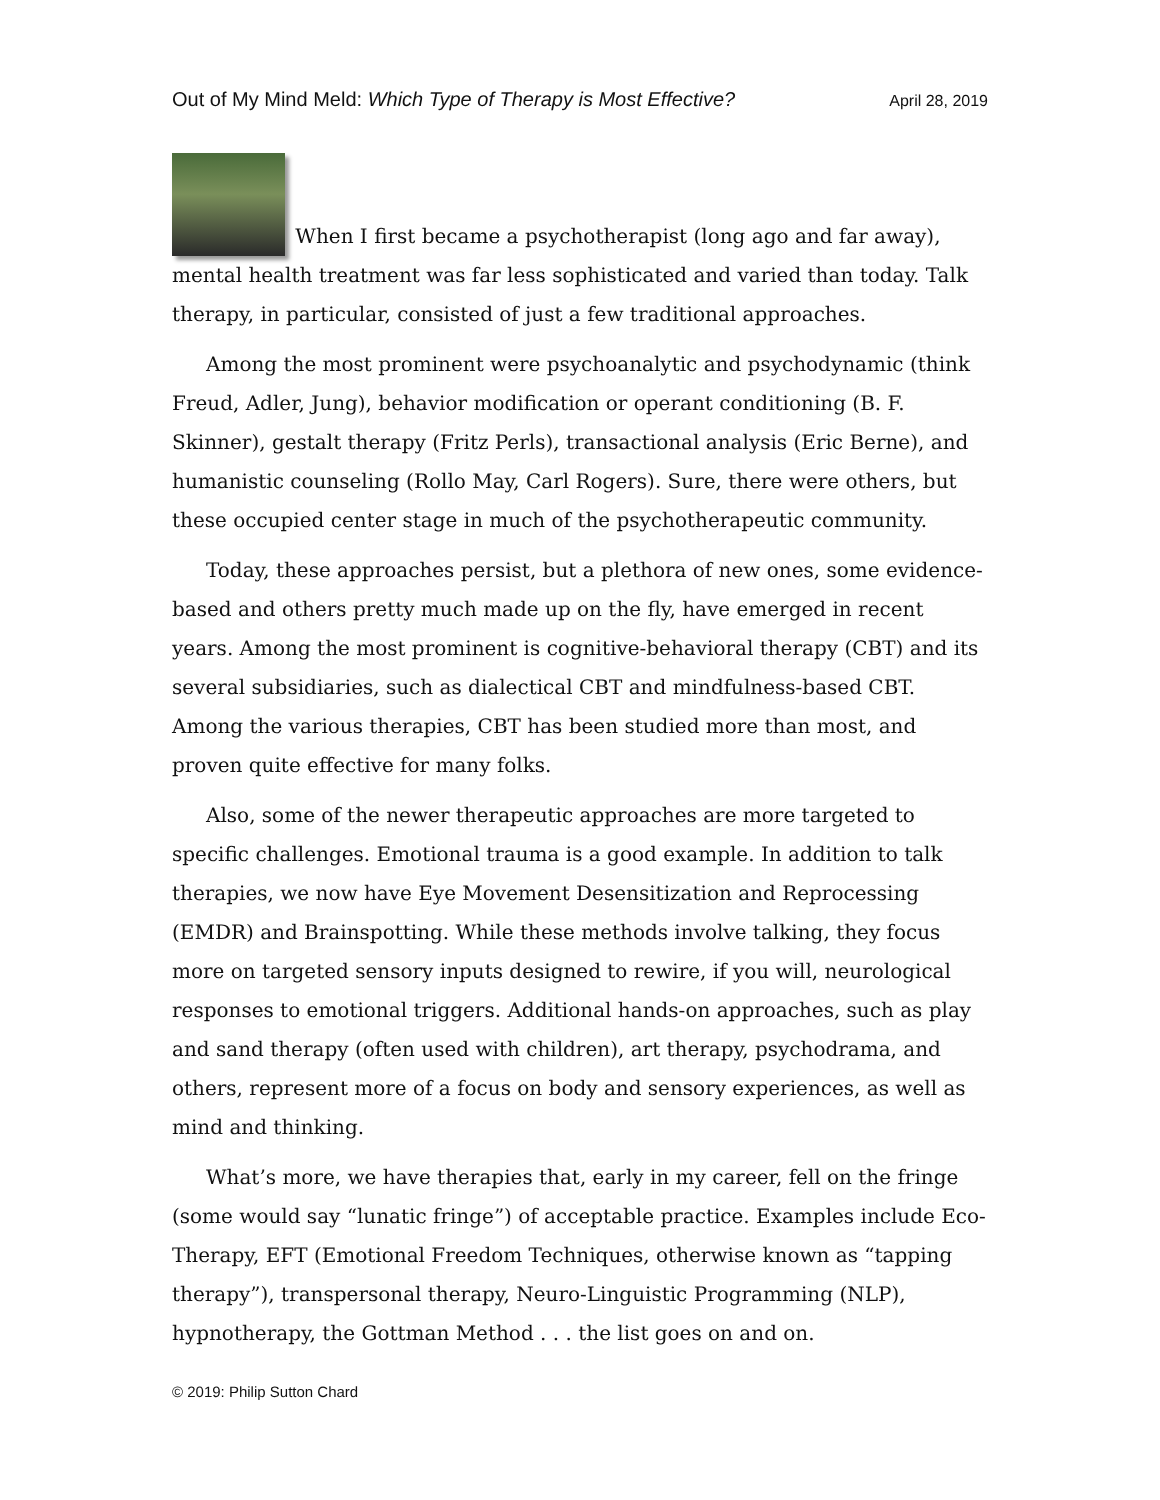Out of My Mind Meld: Which Type of Therapy is Most Effective? April 28, 2019
When I first became a psychotherapist (long ago and far away), mental health treatment was far less sophisticated and varied than today. Talk therapy, in particular, consisted of just a few traditional approaches.
Among the most prominent were psychoanalytic and psychodynamic (think Freud, Adler, Jung), behavior modification or operant conditioning (B. F. Skinner), gestalt therapy (Fritz Perls), transactional analysis (Eric Berne), and humanistic counseling (Rollo May, Carl Rogers). Sure, there were others, but these occupied center stage in much of the psychotherapeutic community.
Today, these approaches persist, but a plethora of new ones, some evidence-based and others pretty much made up on the fly, have emerged in recent years. Among the most prominent is cognitive-behavioral therapy (CBT) and its several subsidiaries, such as dialectical CBT and mindfulness-based CBT. Among the various therapies, CBT has been studied more than most, and proven quite effective for many folks.
Also, some of the newer therapeutic approaches are more targeted to specific challenges. Emotional trauma is a good example. In addition to talk therapies, we now have Eye Movement Desensitization and Reprocessing (EMDR) and Brainspotting. While these methods involve talking, they focus more on targeted sensory inputs designed to rewire, if you will, neurological responses to emotional triggers. Additional hands-on approaches, such as play and sand therapy (often used with children), art therapy, psychodrama, and others, represent more of a focus on body and sensory experiences, as well as mind and thinking.
What’s more, we have therapies that, early in my career, fell on the fringe (some would say “lunatic fringe”) of acceptable practice. Examples include Eco-Therapy, EFT (Emotional Freedom Techniques, otherwise known as “tapping therapy”), transpersonal therapy, Neuro-Linguistic Programming (NLP), hypnotherapy, the Gottman Method . . . the list goes on and on.
© 2019: Philip Sutton Chard